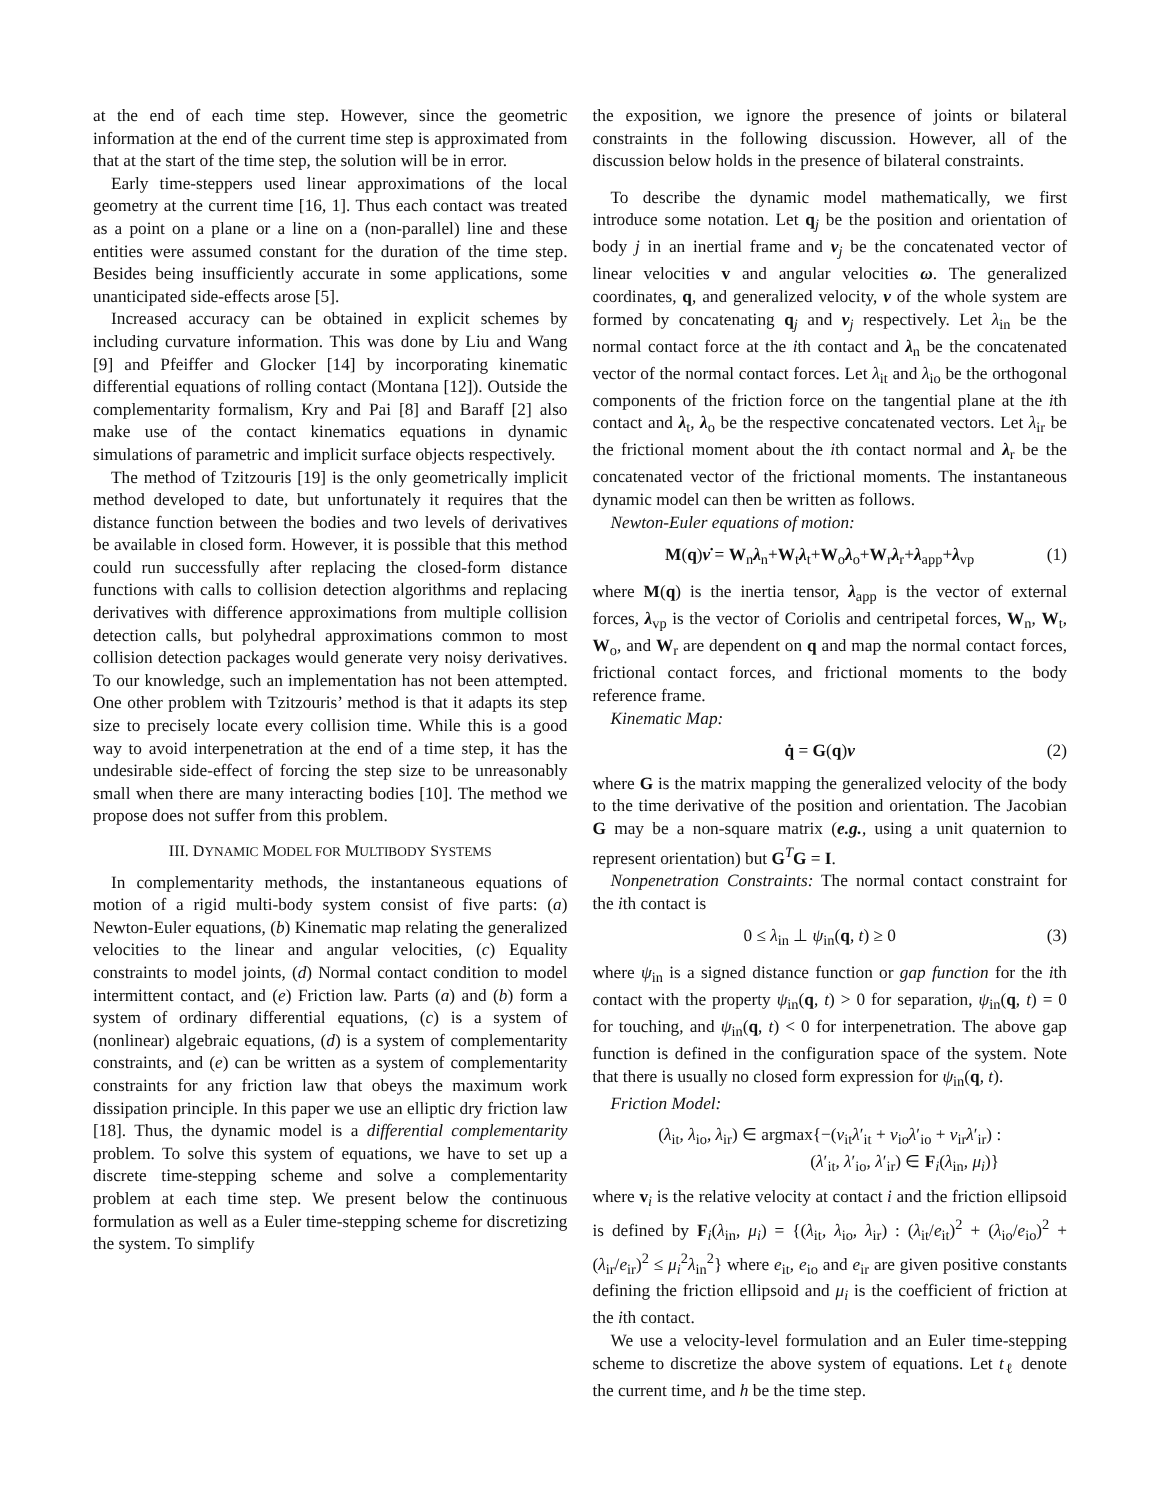at the end of each time step. However, since the geometric information at the end of the current time step is approximated from that at the start of the time step, the solution will be in error.
Early time-steppers used linear approximations of the local geometry at the current time [16, 1]. Thus each contact was treated as a point on a plane or a line on a (non-parallel) line and these entities were assumed constant for the duration of the time step. Besides being insufficiently accurate in some applications, some unanticipated side-effects arose [5].
Increased accuracy can be obtained in explicit schemes by including curvature information. This was done by Liu and Wang [9] and Pfeiffer and Glocker [14] by incorporating kinematic differential equations of rolling contact (Montana [12]). Outside the complementarity formalism, Kry and Pai [8] and Baraff [2] also make use of the contact kinematics equations in dynamic simulations of parametric and implicit surface objects respectively.
The method of Tzitzouris [19] is the only geometrically implicit method developed to date, but unfortunately it requires that the distance function between the bodies and two levels of derivatives be available in closed form. However, it is possible that this method could run successfully after replacing the closed-form distance functions with calls to collision detection algorithms and replacing derivatives with difference approximations from multiple collision detection calls, but polyhedral approximations common to most collision detection packages would generate very noisy derivatives. To our knowledge, such an implementation has not been attempted. One other problem with Tzitzouris’ method is that it adapts its step size to precisely locate every collision time. While this is a good way to avoid interpenetration at the end of a time step, it has the undesirable side-effect of forcing the step size to be unreasonably small when there are many interacting bodies [10]. The method we propose does not suffer from this problem.
III. DYNAMIC MODEL FOR MULTIBODY SYSTEMS
In complementarity methods, the instantaneous equations of motion of a rigid multi-body system consist of five parts: (a) Newton-Euler equations, (b) Kinematic map relating the generalized velocities to the linear and angular velocities, (c) Equality constraints to model joints, (d) Normal contact condition to model intermittent contact, and (e) Friction law. Parts (a) and (b) form a system of ordinary differential equations, (c) is a system of (nonlinear) algebraic equations, (d) is a system of complementarity constraints, and (e) can be written as a system of complementarity constraints for any friction law that obeys the maximum work dissipation principle. In this paper we use an elliptic dry friction law [18]. Thus, the dynamic model is a differential complementarity problem. To solve this system of equations, we have to set up a discrete time-stepping scheme and solve a complementarity problem at each time step. We present below the continuous formulation as well as a Euler time-stepping scheme for discretizing the system. To simplify
the exposition, we ignore the presence of joints or bilateral constraints in the following discussion. However, all of the discussion below holds in the presence of bilateral constraints.
To describe the dynamic model mathematically, we first introduce some notation. Let q<sub>j</sub> be the position and orientation of body j in an inertial frame and ν<sub>j</sub> be the concatenated vector of linear velocities v and angular velocities ω. The generalized coordinates, q, and generalized velocity, ν of the whole system are formed by concatenating q<sub>j</sub> and ν<sub>j</sub> respectively. Let λ<sub>in</sub> be the normal contact force at the ith contact and λ<sub>n</sub> be the concatenated vector of the normal contact forces. Let λ<sub>it</sub> and λ<sub>io</sub> be the orthogonal components of the friction force on the tangential plane at the ith contact and λ<sub>t</sub>, λ<sub>o</sub> be the respective concatenated vectors. Let λ<sub>ir</sub> be the frictional moment about the ith contact normal and λ<sub>r</sub> be the concatenated vector of the frictional moments. The instantaneous dynamic model can then be written as follows.
Newton-Euler equations of motion:
M(q)ν̇ = W<sub>n</sub>λ<sub>n</sub>+W<sub>t</sub>λ<sub>t</sub>+W<sub>o</sub>λ<sub>o</sub>+W<sub>r</sub>λ<sub>r</sub>+λ<sub>app</sub>+λ<sub>vp</sub> (1)
where M(q) is the inertia tensor, λ<sub>app</sub> is the vector of external forces, λ<sub>vp</sub> is the vector of Coriolis and centripetal forces, W<sub>n</sub>, W<sub>t</sub>, W<sub>o</sub>, and W<sub>r</sub> are dependent on q and map the normal contact forces, frictional contact forces, and frictional moments to the body reference frame.
Kinematic Map:
q̇ = G(q)ν (2)
where G is the matrix mapping the generalized velocity of the body to the time derivative of the position and orientation. The Jacobian G may be a non-square matrix (e.g., using a unit quaternion to represent orientation) but G<sup>T</sup>G = I.
Nonpenetration Constraints: The normal contact constraint for the ith contact is
0 ≤ λ<sub>in</sub> ⊥ ψ<sub>in</sub>(q, t) ≥ 0 (3)
where ψ<sub>in</sub> is a signed distance function or gap function for the ith contact with the property ψ<sub>in</sub>(q, t) > 0 for separation, ψ<sub>in</sub>(q, t) = 0 for touching, and ψ<sub>in</sub>(q, t) < 0 for interpenetration. The above gap function is defined in the configuration space of the system. Note that there is usually no closed form expression for ψ<sub>in</sub>(q, t).
Friction Model:
(λ<sub>it</sub>, λ<sub>io</sub>, λ<sub>ir</sub>) ∈ argmax{−(v<sub>it</sub>λ′<sub>it</sub> + v<sub>io</sub>λ′<sub>io</sub> + v<sub>ir</sub>λ′<sub>ir</sub>) :
(λ′<sub>it</sub>, λ′<sub>io</sub>, λ′<sub>ir</sub>) ∈ F<sub>i</sub>(λ<sub>in</sub>, μ<sub>i</sub>)}
where v<sub>i</sub> is the relative velocity at contact i and the friction ellipsoid is defined by F<sub>i</sub>(λ<sub>in</sub>, μ<sub>i</sub>) = {(λ<sub>it</sub>, λ<sub>io</sub>, λ<sub>ir</sub>) : (λ<sub>it</sub>/e<sub>it</sub>)<sup>2</sup> + (λ<sub>io</sub>/e<sub>io</sub>)<sup>2</sup> + (λ<sub>ir</sub>/e<sub>ir</sub>)<sup>2</sup> ≤ μ<sub>i</sub><sup>2</sup>λ<sub>in</sub><sup>2</sup>} where e<sub>it</sub>, e<sub>io</sub> and e<sub>ir</sub> are given positive constants defining the friction ellipsoid and μ<sub>i</sub> is the coefficient of friction at the ith contact.
We use a velocity-level formulation and an Euler time-stepping scheme to discretize the above system of equations. Let t<sub>ℓ</sub> denote the current time, and h be the time step.